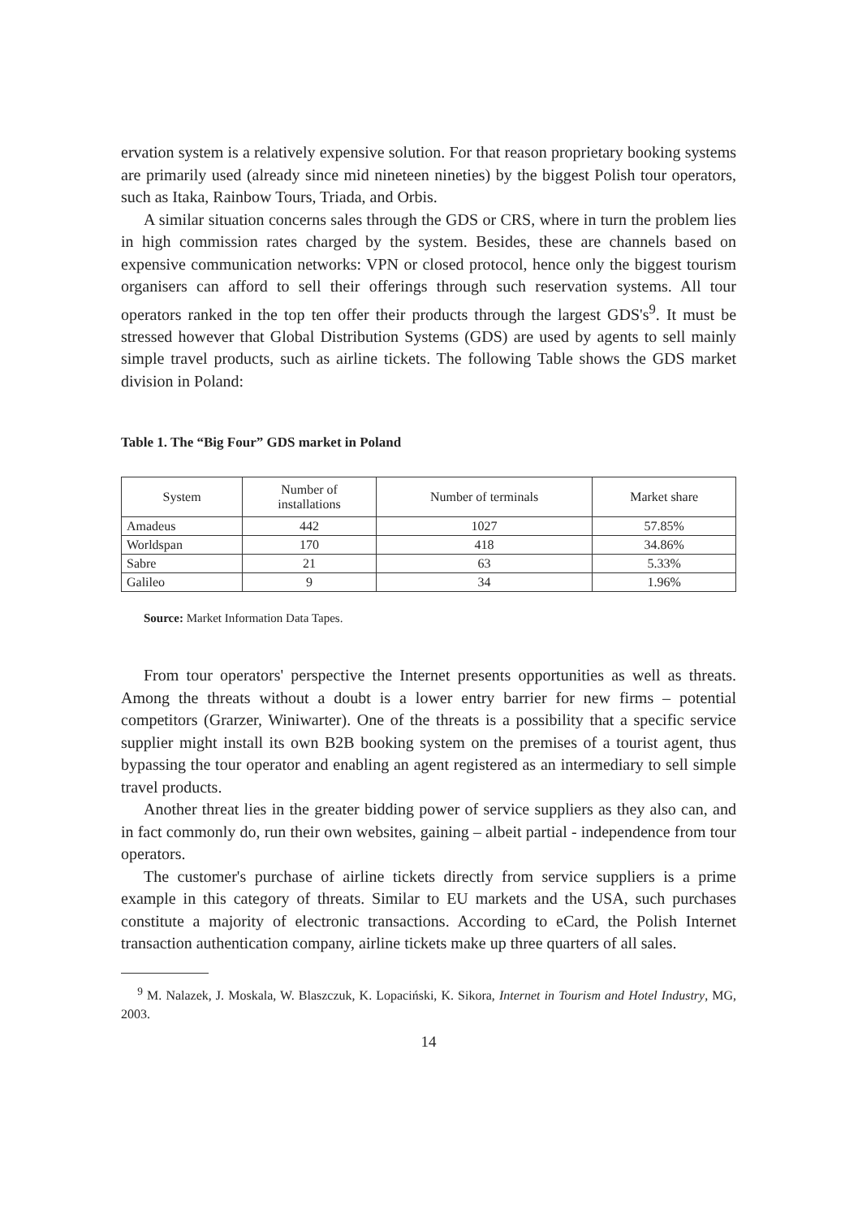ervation system is a relatively expensive solution. For that reason proprietary booking systems are primarily used (already since mid nineteen nineties) by the biggest Polish tour operators, such as Itaka, Rainbow Tours, Triada, and Orbis.
A similar situation concerns sales through the GDS or CRS, where in turn the problem lies in high commission rates charged by the system. Besides, these are channels based on expensive communication networks: VPN or closed protocol, hence only the biggest tourism organisers can afford to sell their offerings through such reservation systems. All tour operators ranked in the top ten offer their products through the largest GDS's<sup>9</sup>. It must be stressed however that Global Distribution Systems (GDS) are used by agents to sell mainly simple travel products, such as airline tickets. The following Table shows the GDS market division in Poland:
Table 1. The “Big Four” GDS market in Poland
| System | Number of installations | Number of terminals | Market share |
| --- | --- | --- | --- |
| Amadeus | 442 | 1027 | 57.85% |
| Worldspan | 170 | 418 | 34.86% |
| Sabre | 21 | 63 | 5.33% |
| Galileo | 9 | 34 | 1.96% |
Source: Market Information Data Tapes.
From tour operators' perspective the Internet presents opportunities as well as threats. Among the threats without a doubt is a lower entry barrier for new firms – potential competitors (Grarzer, Winiwarter). One of the threats is a possibility that a specific service supplier might install its own B2B booking system on the premises of a tourist agent, thus bypassing the tour operator and enabling an agent registered as an intermediary to sell simple travel products.
Another threat lies in the greater bidding power of service suppliers as they also can, and in fact commonly do, run their own websites, gaining – albeit partial - independence from tour operators.
The customer's purchase of airline tickets directly from service suppliers is a prime example in this category of threats. Similar to EU markets and the USA, such purchases constitute a majority of electronic transactions. According to eCard, the Polish Internet transaction authentication company, airline tickets make up three quarters of all sales.
<sup>9</sup> M. Nalazek, J. Moskala, W. Blaszczuk, K. Lopaciński, K. Sikora, Internet in Tourism and Hotel Industry, MG, 2003.
14